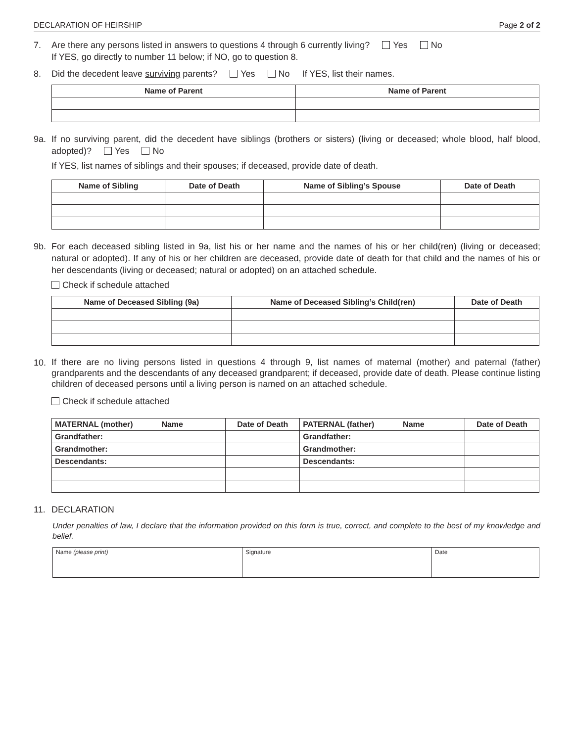DECLARATION OF HEIRSHIP Page 2 of 2
7. Are there any persons listed in answers to questions 4 through 6 currently living? Yes No
If YES, go directly to number 11 below; if NO, go to question 8.
8. Did the decedent leave surviving parents? Yes No If YES, list their names.
| Name of Parent | Name of Parent |
| --- | --- |
9a. If no surviving parent, did the decedent have siblings (brothers or sisters) (living or deceased; whole blood, half blood, adopted)? Yes No
If YES, list names of siblings and their spouses; if deceased, provide date of death.
| Name of Sibling | Date of Death | Name of Sibling’s Spouse | Date of Death |
| --- | --- | --- | --- |
9b. For each deceased sibling listed in 9a, list his or her name and the names of his or her child(ren) (living or deceased; natural or adopted). If any of his or her children are deceased, provide date of death for that child and the names of his or her descendants (living or deceased; natural or adopted) on an attached schedule.
Check if schedule attached
| Name of Deceased Sibling (9a) | Name of Deceased Sibling’s Child(ren) | Date of Death |
| --- | --- | --- |
10.
If there are no living persons listed in questions 4 through 9, list names of maternal (mother) and paternal (father) grandparents and the descendants of any deceased grandparent; if deceased, provide date of death. Please continue listing children of deceased persons until a living person is named on an attached schedule.
Check if schedule attached
| MATERNAL (mother) Name | Date of Death | PATERNAL (father) Name | Date of Death |
| --- | --- | --- | --- |
| Grandfather: | | Grandfather: | |
| Grandmother: | | Grandmother: | |
| Descendants: | | Descendants: | |
11. DECLARATION
Under penalties of law, I declare that the information provided on this form is true, correct, and complete to the best of my knowledge and belief.
| Name (please print) | Signature | Date |